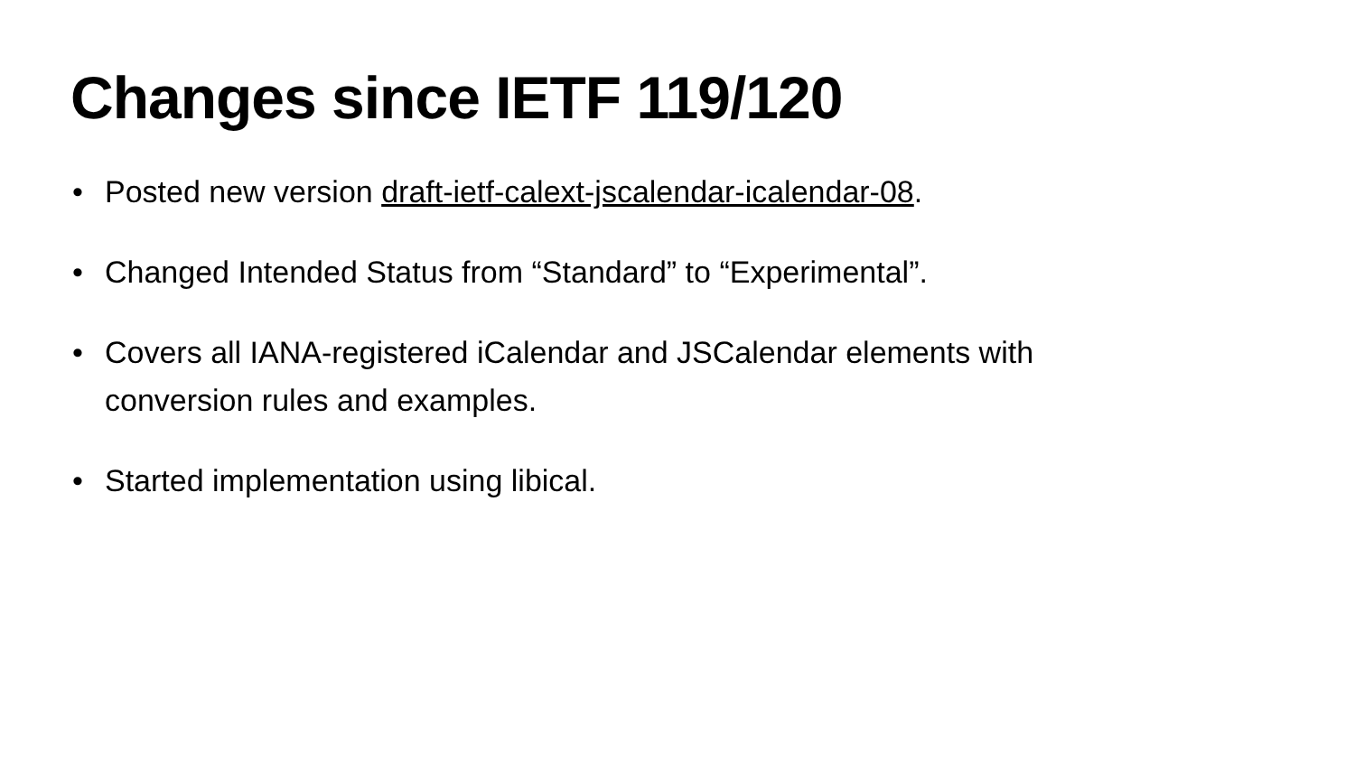Changes since IETF 119/120
• Posted new version draft-ietf-calext-jscalendar-icalendar-08.
• Changed Intended Status from “Standard” to “Experimental”.
• Covers all IANA-registered iCalendar and JSCalendar elements with conversion rules and examples.
• Started implementation using libical.